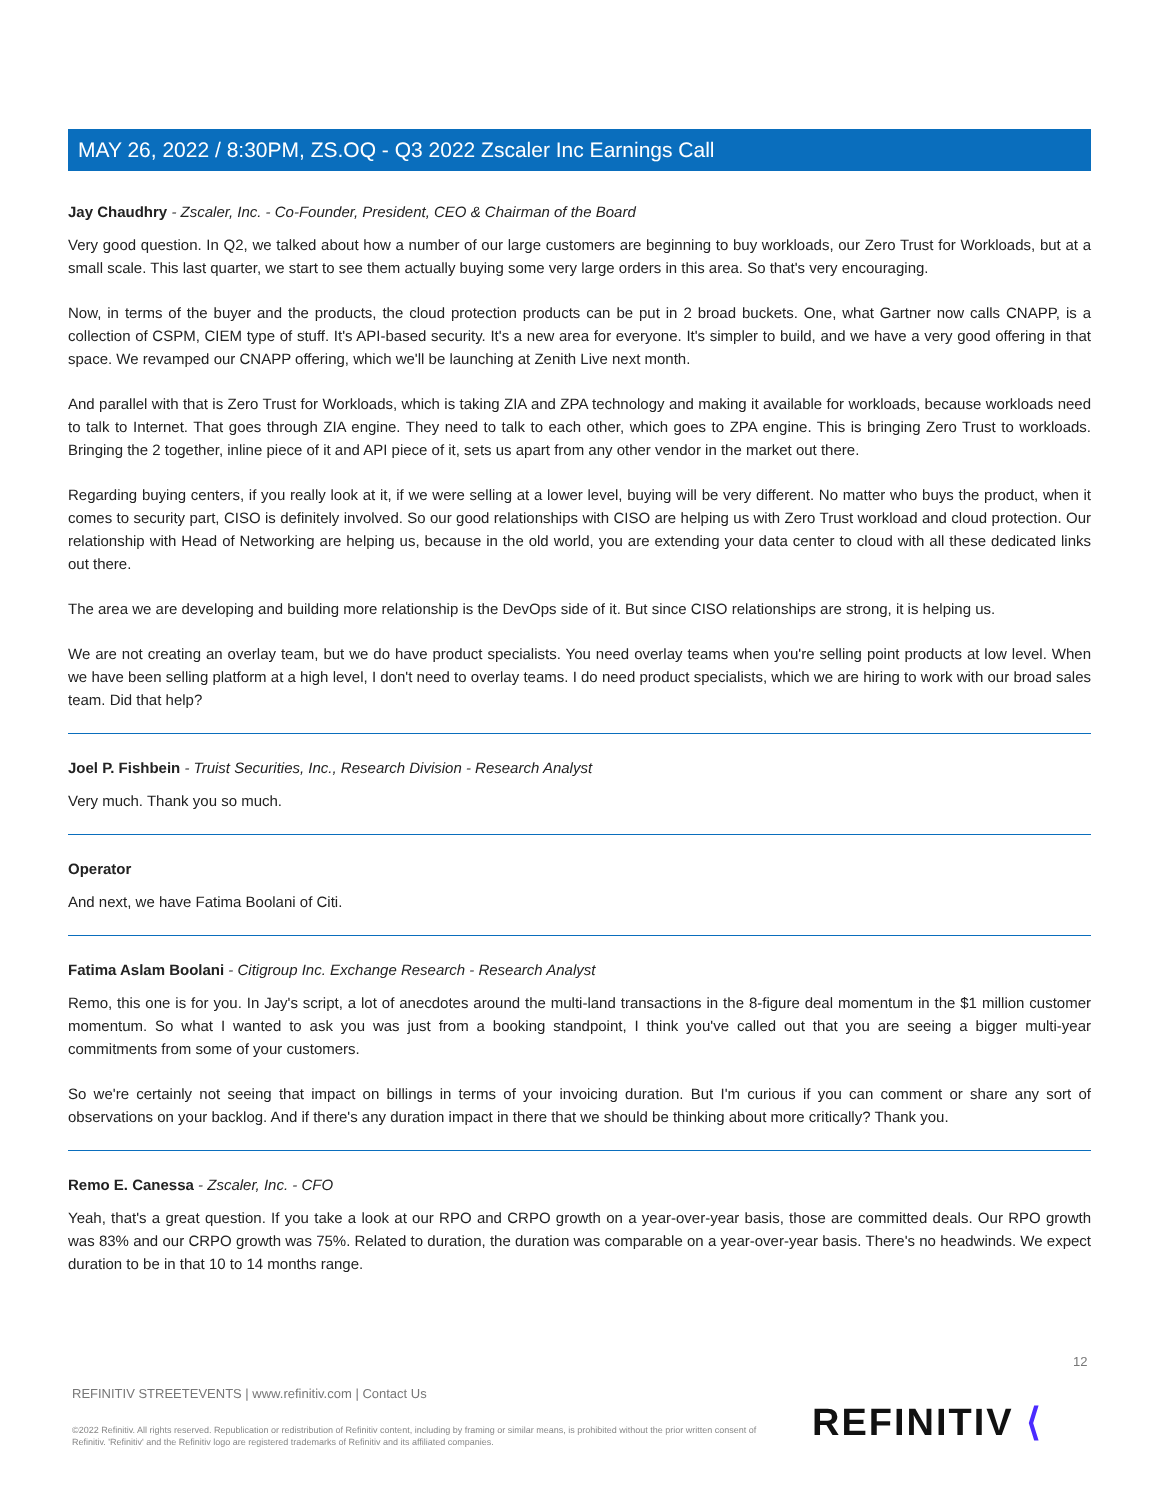MAY 26, 2022 / 8:30PM, ZS.OQ - Q3 2022 Zscaler Inc Earnings Call
Jay Chaudhry - Zscaler, Inc. - Co-Founder, President, CEO & Chairman of the Board
Very good question. In Q2, we talked about how a number of our large customers are beginning to buy workloads, our Zero Trust for Workloads, but at a small scale. This last quarter, we start to see them actually buying some very large orders in this area. So that's very encouraging.
Now, in terms of the buyer and the products, the cloud protection products can be put in 2 broad buckets. One, what Gartner now calls CNAPP, is a collection of CSPM, CIEM type of stuff. It's API-based security. It's a new area for everyone. It's simpler to build, and we have a very good offering in that space. We revamped our CNAPP offering, which we'll be launching at Zenith Live next month.
And parallel with that is Zero Trust for Workloads, which is taking ZIA and ZPA technology and making it available for workloads, because workloads need to talk to Internet. That goes through ZIA engine. They need to talk to each other, which goes to ZPA engine. This is bringing Zero Trust to workloads. Bringing the 2 together, inline piece of it and API piece of it, sets us apart from any other vendor in the market out there.
Regarding buying centers, if you really look at it, if we were selling at a lower level, buying will be very different. No matter who buys the product, when it comes to security part, CISO is definitely involved. So our good relationships with CISO are helping us with Zero Trust workload and cloud protection. Our relationship with Head of Networking are helping us, because in the old world, you are extending your data center to cloud with all these dedicated links out there.
The area we are developing and building more relationship is the DevOps side of it. But since CISO relationships are strong, it is helping us.
We are not creating an overlay team, but we do have product specialists. You need overlay teams when you're selling point products at low level. When we have been selling platform at a high level, I don't need to overlay teams. I do need product specialists, which we are hiring to work with our broad sales team. Did that help?
Joel P. Fishbein - Truist Securities, Inc., Research Division - Research Analyst
Very much. Thank you so much.
Operator
And next, we have Fatima Boolani of Citi.
Fatima Aslam Boolani - Citigroup Inc. Exchange Research - Research Analyst
Remo, this one is for you. In Jay's script, a lot of anecdotes around the multi-land transactions in the 8-figure deal momentum in the $1 million customer momentum. So what I wanted to ask you was just from a booking standpoint, I think you've called out that you are seeing a bigger multi-year commitments from some of your customers.
So we're certainly not seeing that impact on billings in terms of your invoicing duration. But I'm curious if you can comment or share any sort of observations on your backlog. And if there's any duration impact in there that we should be thinking about more critically? Thank you.
Remo E. Canessa - Zscaler, Inc. - CFO
Yeah, that's a great question. If you take a look at our RPO and CRPO growth on a year-over-year basis, those are committed deals. Our RPO growth was 83% and our CRPO growth was 75%. Related to duration, the duration was comparable on a year-over-year basis. There's no headwinds. We expect duration to be in that 10 to 14 months range.
12
REFINITIV STREETEVENTS | www.refinitiv.com | Contact Us
©2022 Refinitiv. All rights reserved. Republication or redistribution of Refinitiv content, including by framing or similar means, is prohibited without the prior written consent of Refinitiv. 'Refinitiv' and the Refinitiv logo are registered trademarks of Refinitiv and its affiliated companies.
REFINITIV ⟨